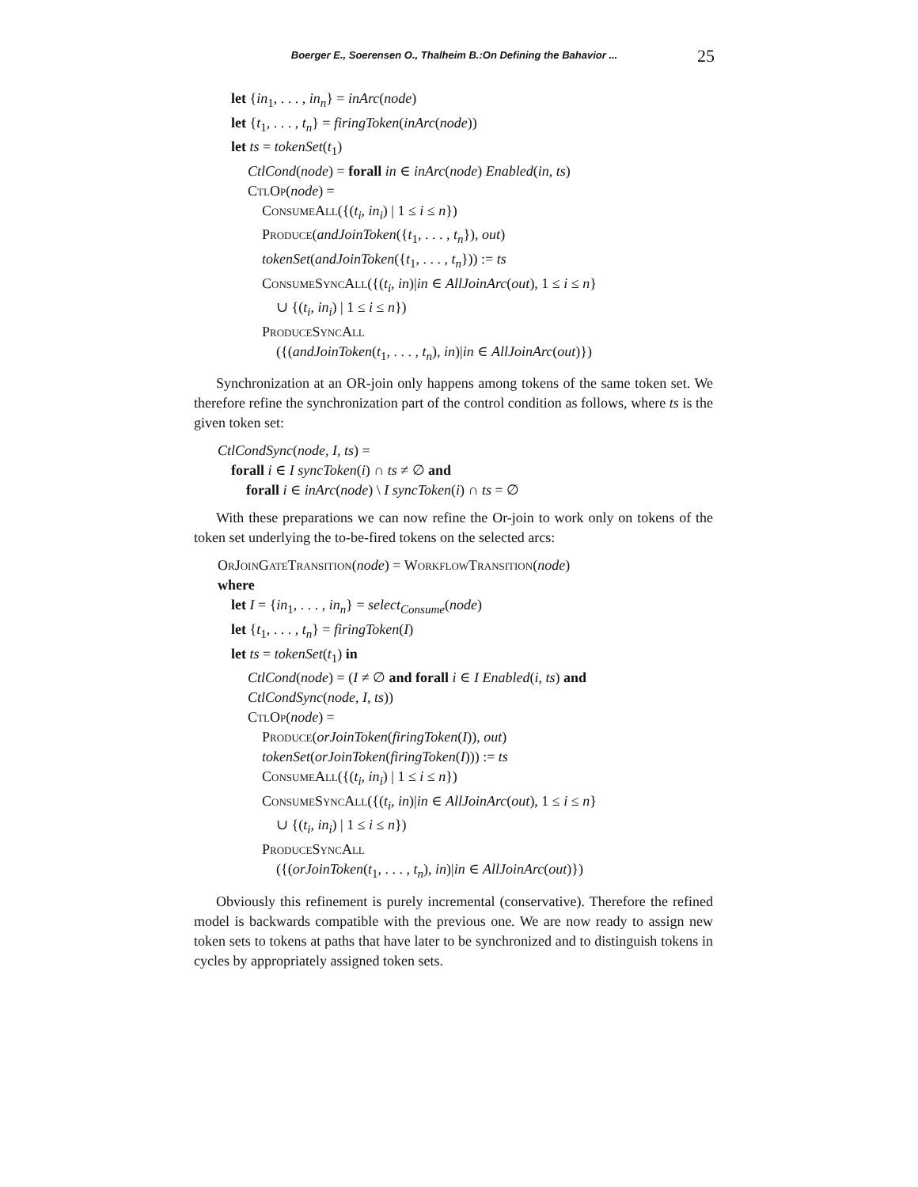Boerger E., Soerensen O., Thalheim B.:On Defining the Bahavior ... 25
let {in<sub>1</sub>, . . . , in<sub>n</sub>} = inArc(node)
let {t<sub>1</sub>, . . . , t<sub>n</sub>} = firingToken(inArc(node))
let ts = tokenSet(t<sub>1</sub>)
CtlCond(node) = forall in ∈ inArc(node) Enabled(in, ts)
CtlOp(node) =
ConsumeAll({(t<sub>i</sub>, in<sub>i</sub>) | 1 ≤ i ≤ n})
Produce(andJoinToken({t<sub>1</sub>, . . . , t<sub>n</sub>}), out)
tokenSet(andJoinToken({t<sub>1</sub>, . . . , t<sub>n</sub>})) := ts
ConsumeSyncAll({(t<sub>i</sub>, in)|in ∈ AllJoinArc(out), 1 ≤ i ≤ n}
∪ {(t<sub>i</sub>, in<sub>i</sub>) | 1 ≤ i ≤ n})
ProduceSyncAll
({(andJoinToken(t<sub>1</sub>, . . . , t<sub>n</sub>), in)|in ∈ AllJoinArc(out)})
Synchronization at an OR-join only happens among tokens of the same token set. We therefore refine the synchronization part of the control condition as follows, where ts is the given token set:
CtlCondSync(node, I, ts) =
forall i ∈ I syncToken(i) ∩ ts ≠ ∅ and
forall i ∈ inArc(node) \ I syncToken(i) ∩ ts = ∅
With these preparations we can now refine the Or-join to work only on tokens of the token set underlying the to-be-fired tokens on the selected arcs:
OrJoinGateTransition(node) = WorkflowTransition(node)
where
let I = {in<sub>1</sub>, . . . , in<sub>n</sub>} = select<sub>Consume</sub>(node)
let {t<sub>1</sub>, . . . , t<sub>n</sub>} = firingToken(I)
let ts = tokenSet(t<sub>1</sub>) in
CtlCond(node) = (I ≠ ∅ and forall i ∈ I Enabled(i, ts) and
CtlCondSync(node, I, ts))
CtlOp(node) =
Produce(orJoinToken(firingToken(I)), out)
tokenSet(orJoinToken(firingToken(I))) := ts
ConsumeAll({(t<sub>i</sub>, in<sub>i</sub>) | 1 ≤ i ≤ n})
ConsumeSyncAll({(t<sub>i</sub>, in)|in ∈ AllJoinArc(out), 1 ≤ i ≤ n}
∪ {(t<sub>i</sub>, in<sub>i</sub>) | 1 ≤ i ≤ n})
ProduceSyncAll
({(orJoinToken(t<sub>1</sub>, . . . , t<sub>n</sub>), in)|in ∈ AllJoinArc(out)})
Obviously this refinement is purely incremental (conservative). Therefore the refined model is backwards compatible with the previous one. We are now ready to assign new token sets to tokens at paths that have later to be synchronized and to distinguish tokens in cycles by appropriately assigned token sets.